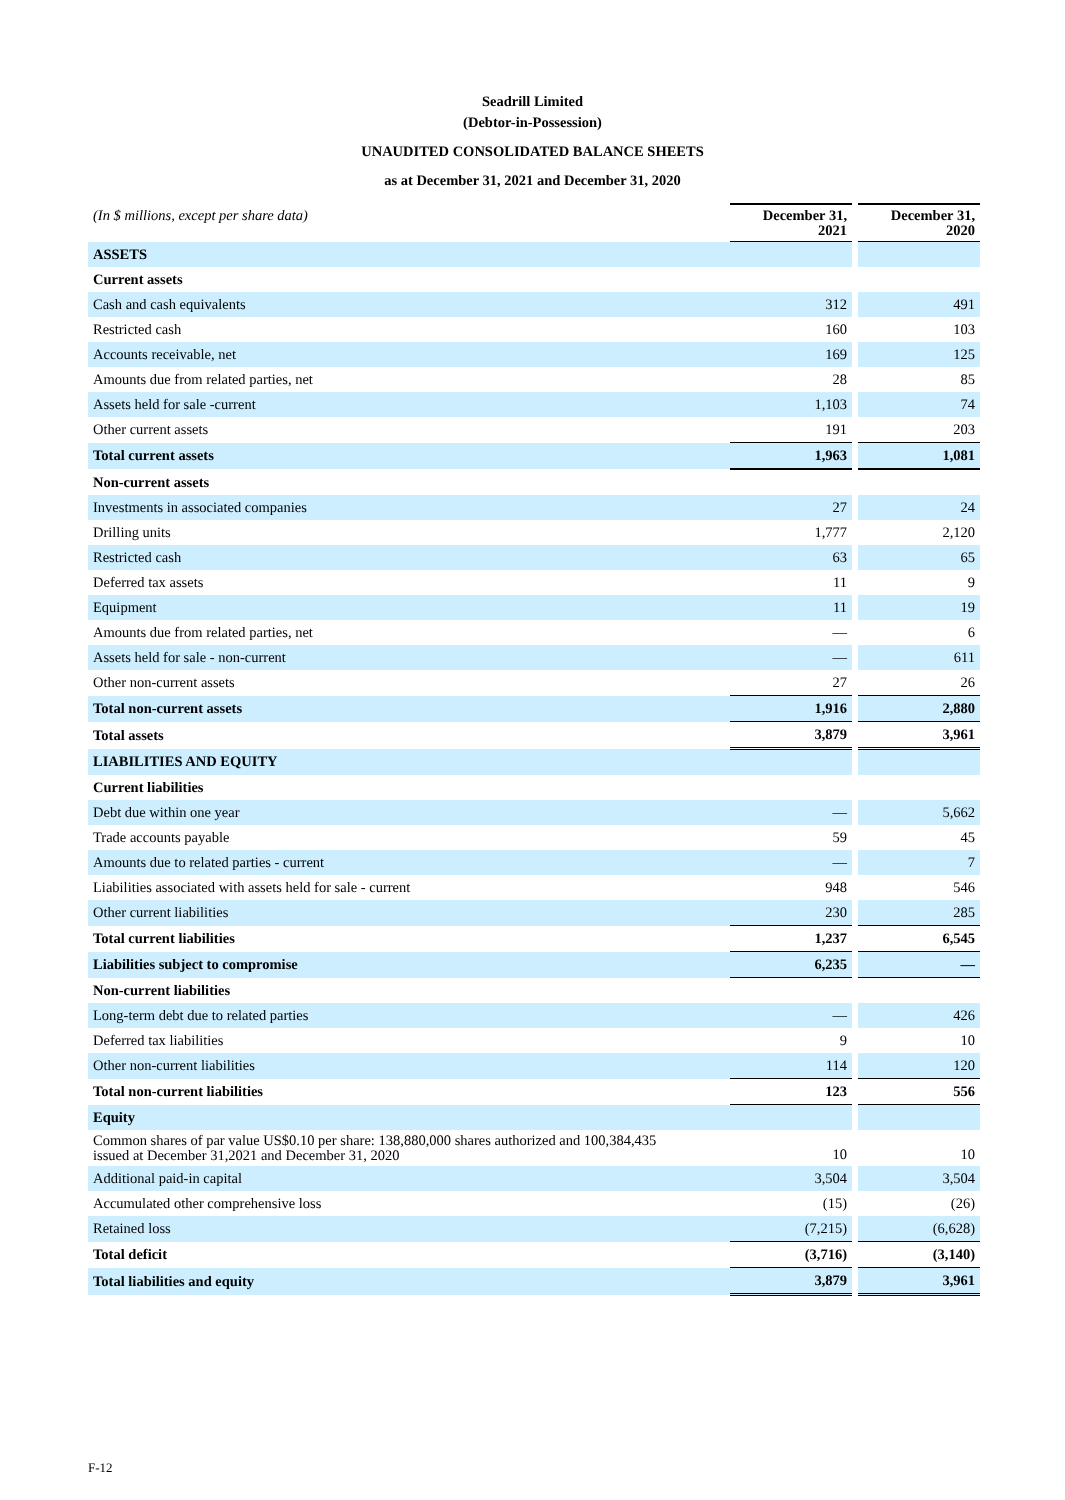Seadrill Limited
(Debtor-in-Possession)
UNAUDITED CONSOLIDATED BALANCE SHEETS
as at December 31, 2021 and December 31, 2020
| (In $ millions, except per share data) | December 31, 2021 | | December 31, 2020 |
| ASSETS | | | |
| Current assets | | | |
| Cash and cash equivalents | 312 | | 491 |
| Restricted cash | 160 | | 103 |
| Accounts receivable, net | 169 | | 125 |
| Amounts due from related parties, net | 28 | | 85 |
| Assets held for sale -current | 1,103 | | 74 |
| Other current assets | 191 | | 203 |
| Total current assets | 1,963 | | 1,081 |
| Non-current assets | | | |
| Investments in associated companies | 27 | | 24 |
| Drilling units | 1,777 | | 2,120 |
| Restricted cash | 63 | | 65 |
| Deferred tax assets | 11 | | 9 |
| Equipment | 11 | | 19 |
| Amounts due from related parties, net | — | | 6 |
| Assets held for sale - non-current | — | | 611 |
| Other non-current assets | 27 | | 26 |
| Total non-current assets | 1,916 | | 2,880 |
| Total assets | 3,879 | | 3,961 |
| LIABILITIES AND EQUITY | | | |
| Current liabilities | | | |
| Debt due within one year | — | | 5,662 |
| Trade accounts payable | 59 | | 45 |
| Amounts due to related parties - current | — | | 7 |
| Liabilities associated with assets held for sale - current | 948 | | 546 |
| Other current liabilities | 230 | | 285 |
| Total current liabilities | 1,237 | | 6,545 |
| Liabilities subject to compromise | 6,235 | | — |
| Non-current liabilities | | | |
| Long-term debt due to related parties | — | | 426 |
| Deferred tax liabilities | 9 | | 10 |
| Other non-current liabilities | 114 | | 120 |
| Total non-current liabilities | 123 | | 556 |
| Equity | | | |
| Common shares of par value US$0.10 per share: 138,880,000 shares authorized and 100,384,435 issued at December 31,2021 and December 31, 2020 | 10 | | 10 |
| Additional paid-in capital | 3,504 | | 3,504 |
| Accumulated other comprehensive loss | (15) | | (26) |
| Retained loss | (7,215) | | (6,628) |
| Total deficit | (3,716) | | (3,140) |
| Total liabilities and equity | 3,879 | | 3,961 |
F-12